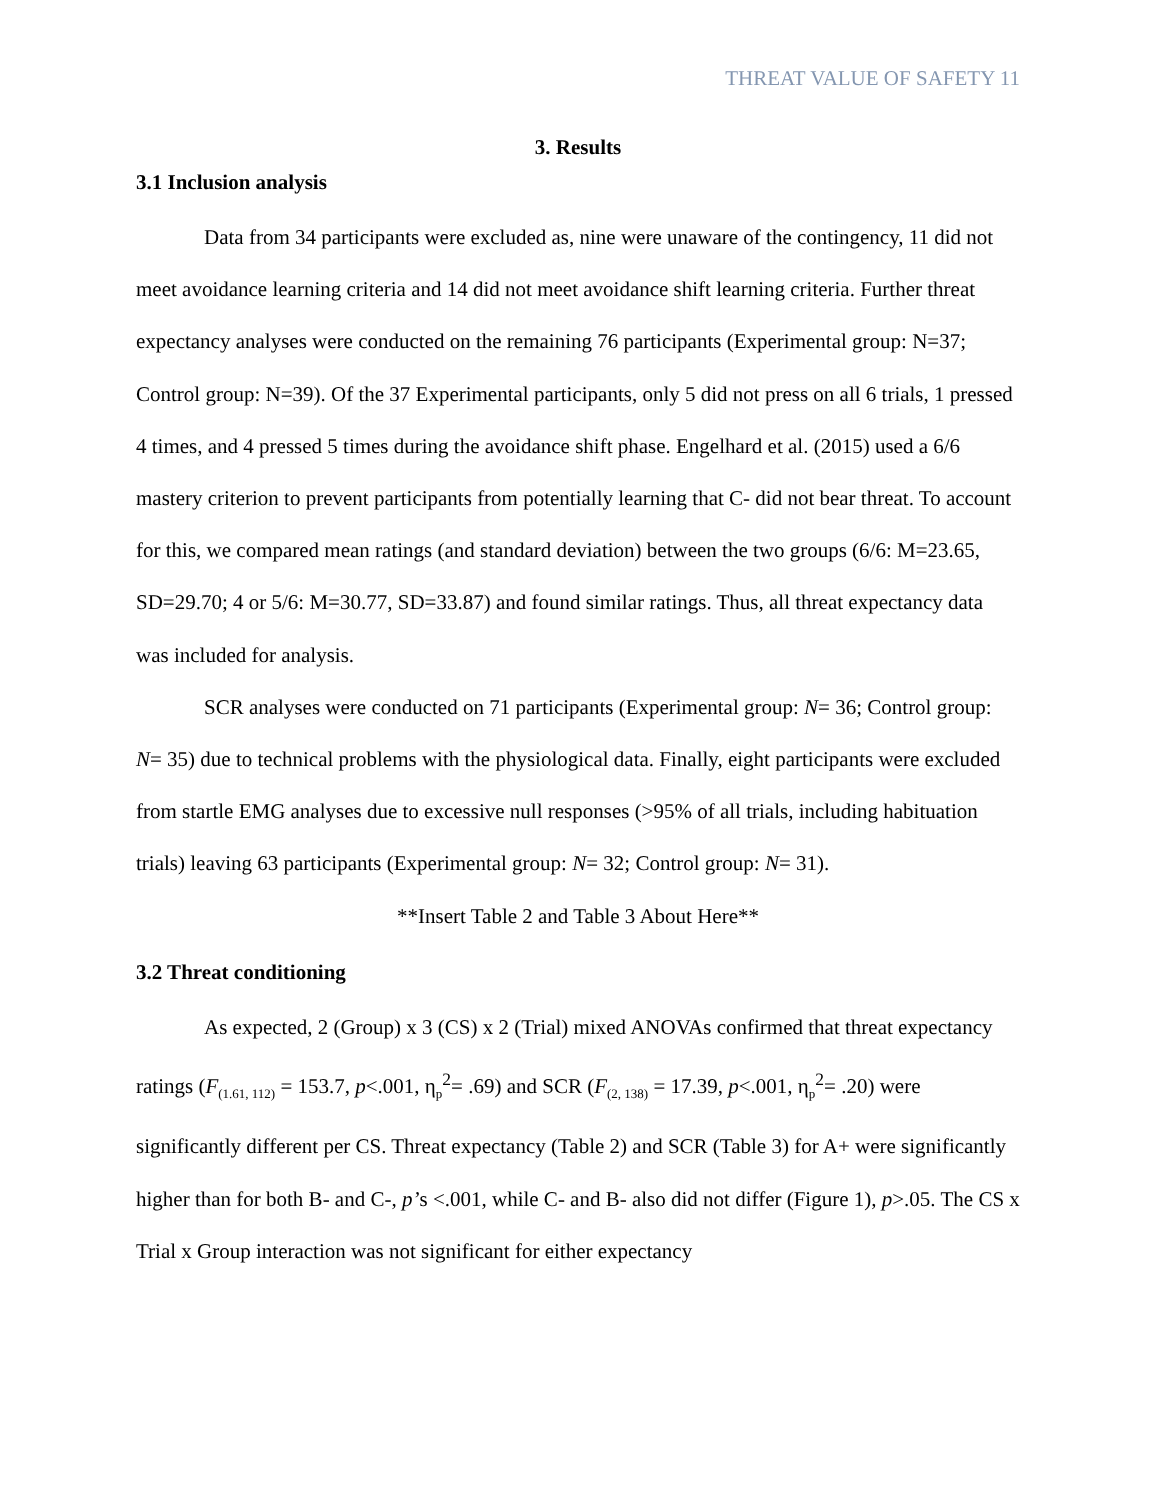THREAT VALUE OF SAFETY 11
3. Results
3.1 Inclusion analysis
Data from 34 participants were excluded as, nine were unaware of the contingency, 11 did not meet avoidance learning criteria and 14 did not meet avoidance shift learning criteria. Further threat expectancy analyses were conducted on the remaining 76 participants (Experimental group: N=37; Control group: N=39). Of the 37 Experimental participants, only 5 did not press on all 6 trials, 1 pressed 4 times, and 4 pressed 5 times during the avoidance shift phase. Engelhard et al. (2015) used a 6/6 mastery criterion to prevent participants from potentially learning that C- did not bear threat. To account for this, we compared mean ratings (and standard deviation) between the two groups (6/6: M=23.65, SD=29.70; 4 or 5/6: M=30.77, SD=33.87) and found similar ratings. Thus, all threat expectancy data was included for analysis.
SCR analyses were conducted on 71 participants (Experimental group: N= 36; Control group: N= 35) due to technical problems with the physiological data. Finally, eight participants were excluded from startle EMG analyses due to excessive null responses (>95% of all trials, including habituation trials) leaving 63 participants (Experimental group: N= 32; Control group: N= 31).
**Insert Table 2 and Table 3 About Here**
3.2 Threat conditioning
As expected, 2 (Group) x 3 (CS) x 2 (Trial) mixed ANOVAs confirmed that threat expectancy ratings (F<sub>(1.61, 112)</sub> = 153.7, p<.001, η<sub>p</sub><sup>2</sup>= .69) and SCR (F<sub>(2, 138)</sub> = 17.39, p<.001, η<sub>p</sub><sup>2</sup>= .20) were significantly different per CS. Threat expectancy (Table 2) and SCR (Table 3) for A+ were significantly higher than for both B- and C-, p’s <.001, while C- and B- also did not differ (Figure 1), p>.05. The CS x Trial x Group interaction was not significant for either expectancy